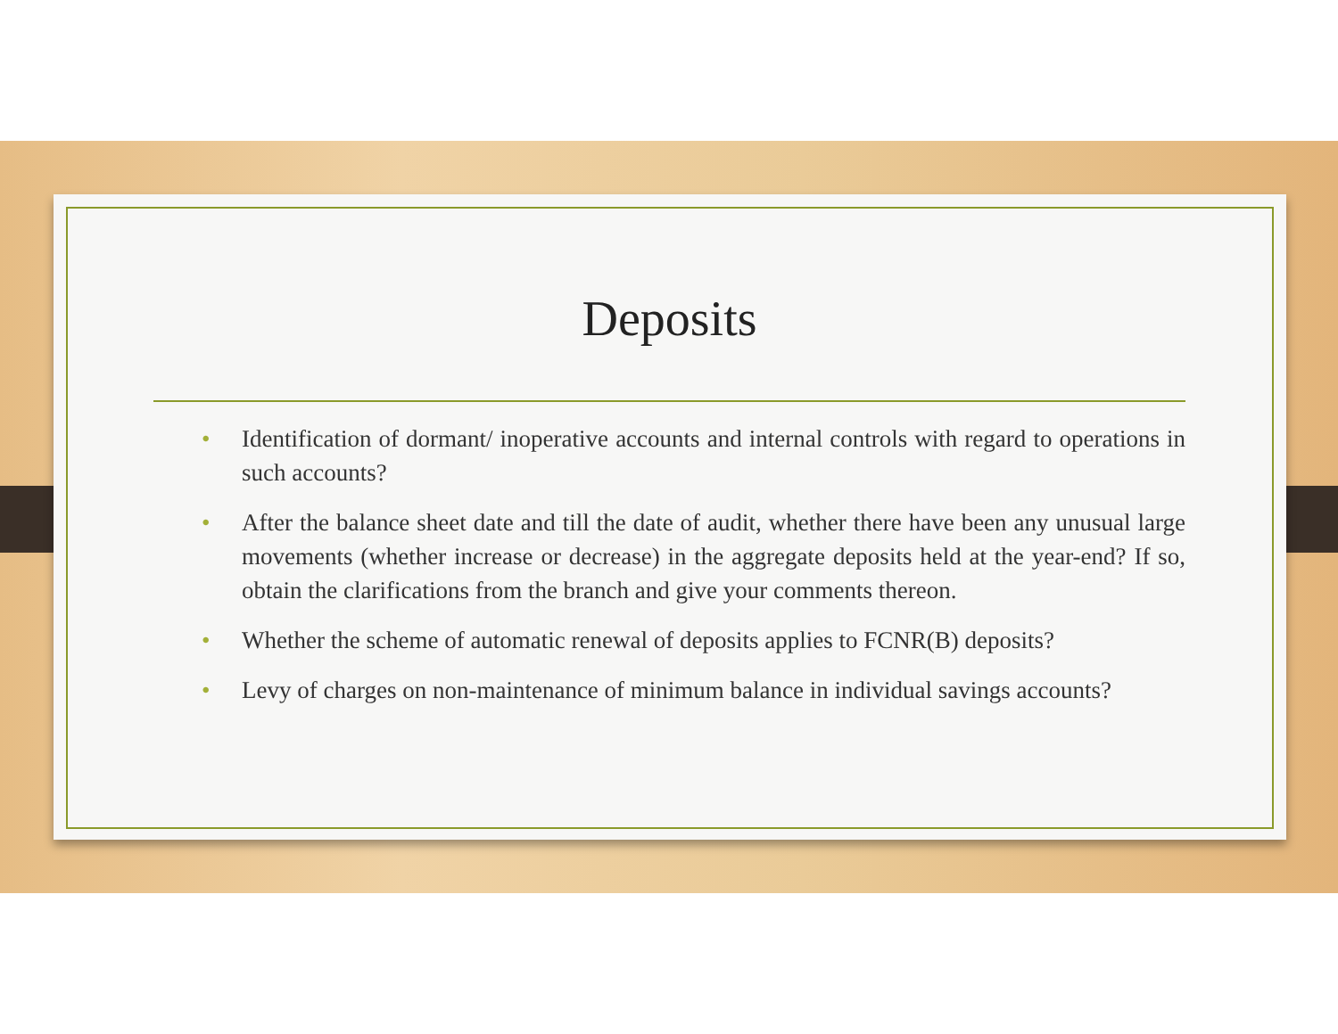Deposits
• Identification of dormant/ inoperative accounts and internal controls with regard to operations in such accounts?
• After the balance sheet date and till the date of audit, whether there have been any unusual large movements (whether increase or decrease) in the aggregate deposits held at the year-end? If so, obtain the clarifications from the branch and give your comments thereon.
• Whether the scheme of automatic renewal of deposits applies to FCNR(B) deposits?
• Levy of charges on non-maintenance of minimum balance in individual savings accounts?